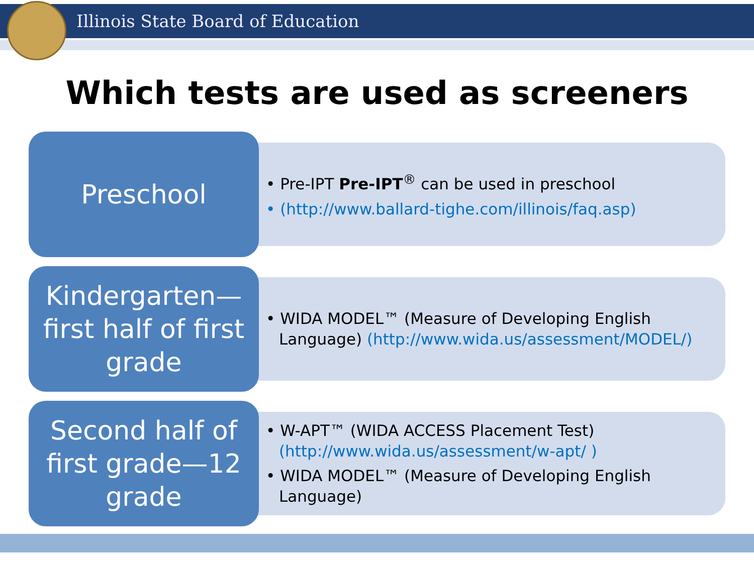Illinois State Board of Education
Which tests are used as screeners
Preschool
• Pre-IPT Pre-IPT<sup>®</sup> can be used in preschool
• (http://www.ballard-tighe.com/illinois/faq.asp)
Kindergarten—
first half of first grade
• WIDA MODEL™ (Measure of Developing English Language) (http://www.wida.us/assessment/MODEL/)
Second half of first grade—12 grade
• W-APT™ (WIDA ACCESS Placement Test) (http://www.wida.us/assessment/w-apt/ )
• WIDA MODEL™ (Measure of Developing English Language)